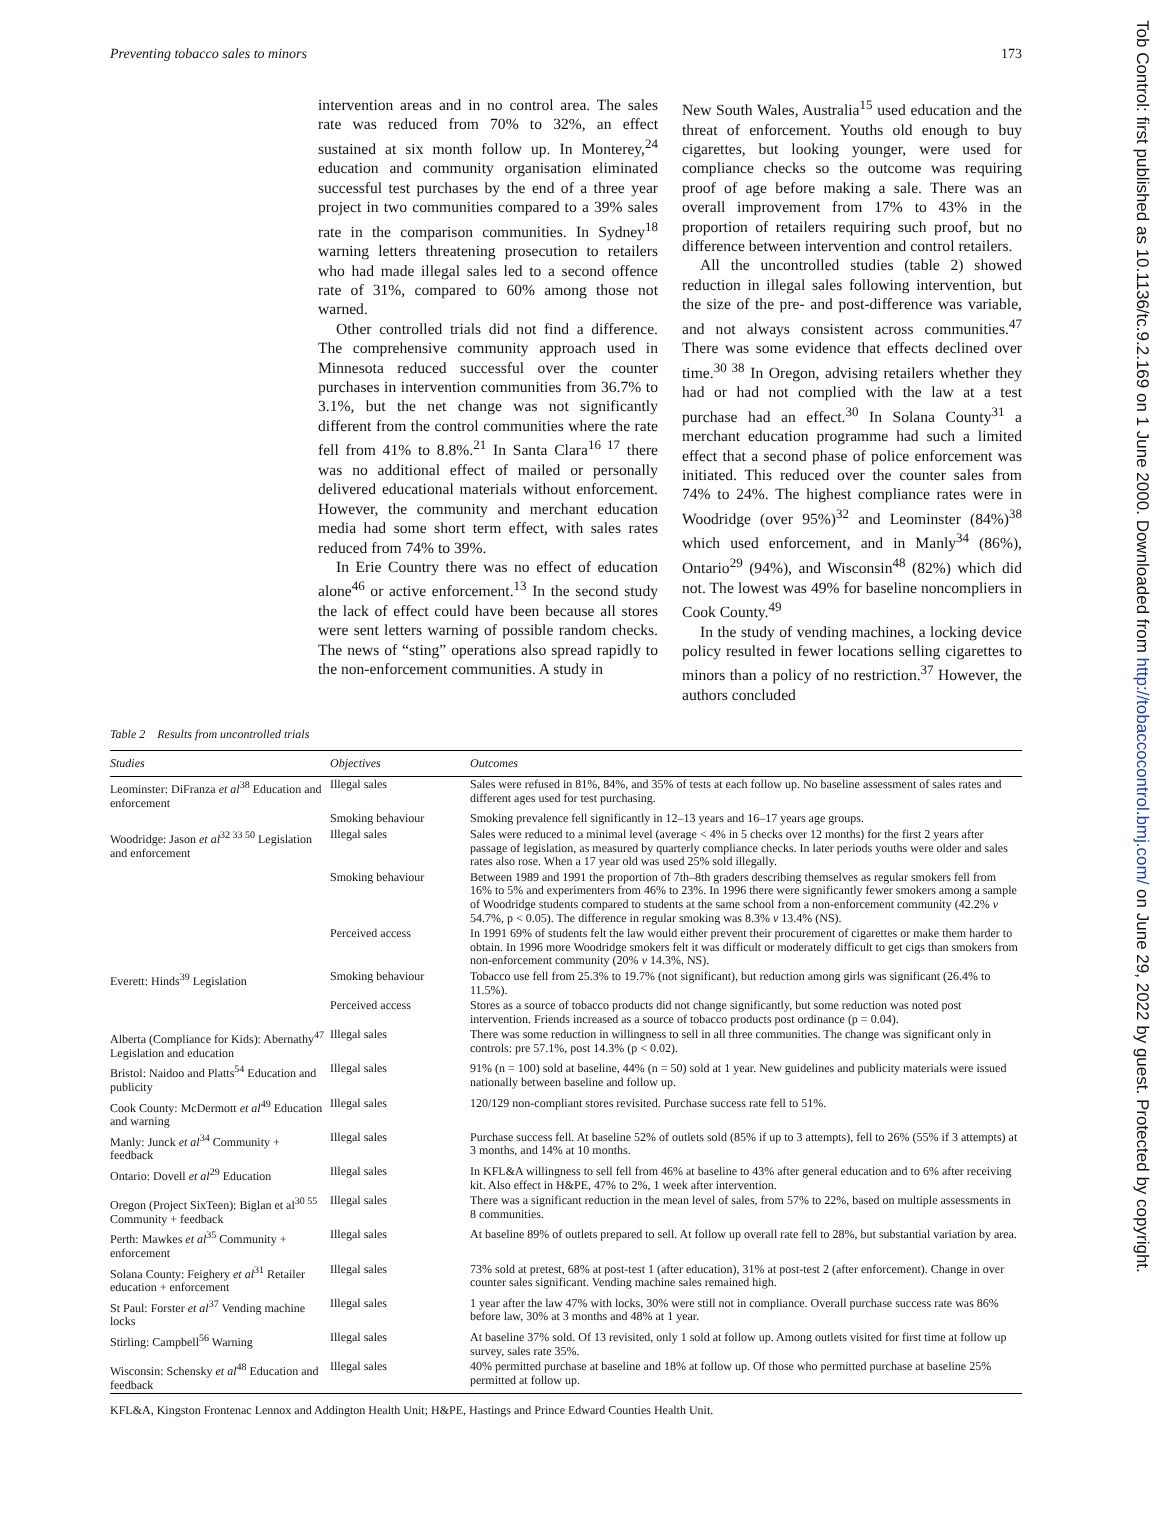Preventing tobacco sales to minors 173
Tob Control: first published as 10.1136/tc.9.2.169 on 1 June 2000. Downloaded from http://tobaccocontrol.bmj.com/ on June 29, 2022 by guest. Protected by copyright.
intervention areas and in no control area. The sales rate was reduced from 70% to 32%, an effect sustained at six month follow up. In Monterey,<sup>24</sup> education and community organisation eliminated successful test purchases by the end of a three year project in two communities compared to a 39% sales rate in the comparison communities. In Sydney<sup>18</sup> warning letters threatening prosecution to retailers who had made illegal sales led to a second offence rate of 31%, compared to 60% among those not warned.
Other controlled trials did not find a difference. The comprehensive community approach used in Minnesota reduced successful over the counter purchases in intervention communities from 36.7% to 3.1%, but the net change was not significantly different from the control communities where the rate fell from 41% to 8.8%.<sup>21</sup> In Santa Clara<sup>16 17</sup> there was no additional effect of mailed or personally delivered educational materials without enforcement. However, the community and merchant education media had some short term effect, with sales rates reduced from 74% to 39%.
In Erie Country there was no effect of education alone<sup>46</sup> or active enforcement.<sup>13</sup> In the second study the lack of effect could have been because all stores were sent letters warning of possible random checks. The news of “sting” operations also spread rapidly to the non-enforcement communities. A study in
New South Wales, Australia<sup>15</sup> used education and the threat of enforcement. Youths old enough to buy cigarettes, but looking younger, were used for compliance checks so the outcome was requiring proof of age before making a sale. There was an overall improvement from 17% to 43% in the proportion of retailers requiring such proof, but no difference between intervention and control retailers.
All the uncontrolled studies (table 2) showed reduction in illegal sales following intervention, but the size of the pre- and post-difference was variable, and not always consistent across communities.<sup>47</sup> There was some evidence that effects declined over time.<sup>30 38</sup> In Oregon, advising retailers whether they had or had not complied with the law at a test purchase had an effect.<sup>30</sup> In Solana County<sup>31</sup> a merchant education programme had such a limited effect that a second phase of police enforcement was initiated. This reduced over the counter sales from 74% to 24%. The highest compliance rates were in Woodridge (over 95%)<sup>32</sup> and Leominster (84%)<sup>38</sup> which used enforcement, and in Manly<sup>34</sup> (86%), Ontario<sup>29</sup> (94%), and Wisconsin<sup>48</sup> (82%) which did not. The lowest was 49% for baseline noncompliers in Cook County.<sup>49</sup>
In the study of vending machines, a locking device policy resulted in fewer locations selling cigarettes to minors than a policy of no restriction.<sup>37</sup> However, the authors concluded
Table 2 Results from uncontrolled trials
| Studies | Objectives | Outcomes |
| --- | --- | --- |
| Leominster: DiFranza et al<sup>38</sup> Education and enforcement | Illegal sales | Sales were refused in 81%, 84%, and 35% of tests at each follow up. No baseline assessment of sales rates and different ages used for test purchasing. |
| | Smoking behaviour | Smoking prevalence fell significantly in 12–13 years and 16–17 years age groups. |
| Woodridge: Jason et al<sup>32 33 50</sup> Legislation and enforcement | Illegal sales | Sales were reduced to a minimal level (average < 4% in 5 checks over 12 months) for the first 2 years after passage of legislation, as measured by quarterly compliance checks. In later periods youths were older and sales rates also rose. When a 17 year old was used 25% sold illegally. |
| | Smoking behaviour | Between 1989 and 1991 the proportion of 7th–8th graders describing themselves as regular smokers fell from 16% to 5% and experimenters from 46% to 23%. In 1996 there were significantly fewer smokers among a sample of Woodridge students compared to students at the same school from a non-enforcement community (42.2% v 54.7%, p < 0.05). The difference in regular smoking was 8.3% v 13.4% (NS). |
| | Perceived access | In 1991 69% of students felt the law would either prevent their procurement of cigarettes or make them harder to obtain. In 1996 more Woodridge smokers felt it was difficult or moderately difficult to get cigs than smokers from non-enforcement community (20% v 14.3%, NS). |
| Everett: Hinds<sup>39</sup> Legislation | Smoking behaviour | Tobacco use fell from 25.3% to 19.7% (not significant), but reduction among girls was significant (26.4% to 11.5%). |
| | Perceived access | Stores as a source of tobacco products did not change significantly, but some reduction was noted post intervention. Friends increased as a source of tobacco products post ordinance (p = 0.04). |
| Alberta (Compliance for Kids): Abernathy<sup>47</sup> Legislation and education | Illegal sales | There was some reduction in willingness to sell in all three communities. The change was significant only in controls: pre 57.1%, post 14.3% (p < 0.02). |
| Bristol: Naidoo and Platts<sup>54</sup> Education and publicity | Illegal sales | 91% (n = 100) sold at baseline, 44% (n = 50) sold at 1 year. New guidelines and publicity materials were issued nationally between baseline and follow up. |
| Cook County: McDermott et al<sup>49</sup> Education and warning | Illegal sales | 120/129 non-compliant stores revisited. Purchase success rate fell to 51%. |
| Manly: Junck et al<sup>34</sup> Community + feedback | Illegal sales | Purchase success fell. At baseline 52% of outlets sold (85% if up to 3 attempts), fell to 26% (55% if 3 attempts) at 3 months, and 14% at 10 months. |
| Ontario: Dovell et al<sup>29</sup> Education | Illegal sales | In KFL&A willingness to sell fell from 46% at baseline to 43% after general education and to 6% after receiving kit. Also effect in H&PE, 47% to 2%, 1 week after intervention. |
| Oregon (Project SixTeen): Biglan et al<sup>30 55</sup> Community + feedback | Illegal sales | There was a significant reduction in the mean level of sales, from 57% to 22%, based on multiple assessments in 8 communities. |
| Perth: Mawkes et al<sup>35</sup> Community + enforcement | Illegal sales | At baseline 89% of outlets prepared to sell. At follow up overall rate fell to 28%, but substantial variation by area. |
| Solana County: Feighery et al<sup>31</sup> Retailer education + enforcement | Illegal sales | 73% sold at pretest, 68% at post-test 1 (after education), 31% at post-test 2 (after enforcement). Change in over counter sales significant. Vending machine sales remained high. |
| St Paul: Forster et al<sup>37</sup> Vending machine locks | Illegal sales | 1 year after the law 47% with locks, 30% were still not in compliance. Overall purchase success rate was 86% before law, 30% at 3 months and 48% at 1 year. |
| Stirling: Campbell<sup>56</sup> Warning | Illegal sales | At baseline 37% sold. Of 13 revisited, only 1 sold at follow up. Among outlets visited for first time at follow up survey, sales rate 35%. |
| Wisconsin: Schensky et al<sup>48</sup> Education and feedback | Illegal sales | 40% permitted purchase at baseline and 18% at follow up. Of those who permitted purchase at baseline 25% permitted at follow up. |
KFL&A, Kingston Frontenac Lennox and Addington Health Unit; H&PE, Hastings and Prince Edward Counties Health Unit.